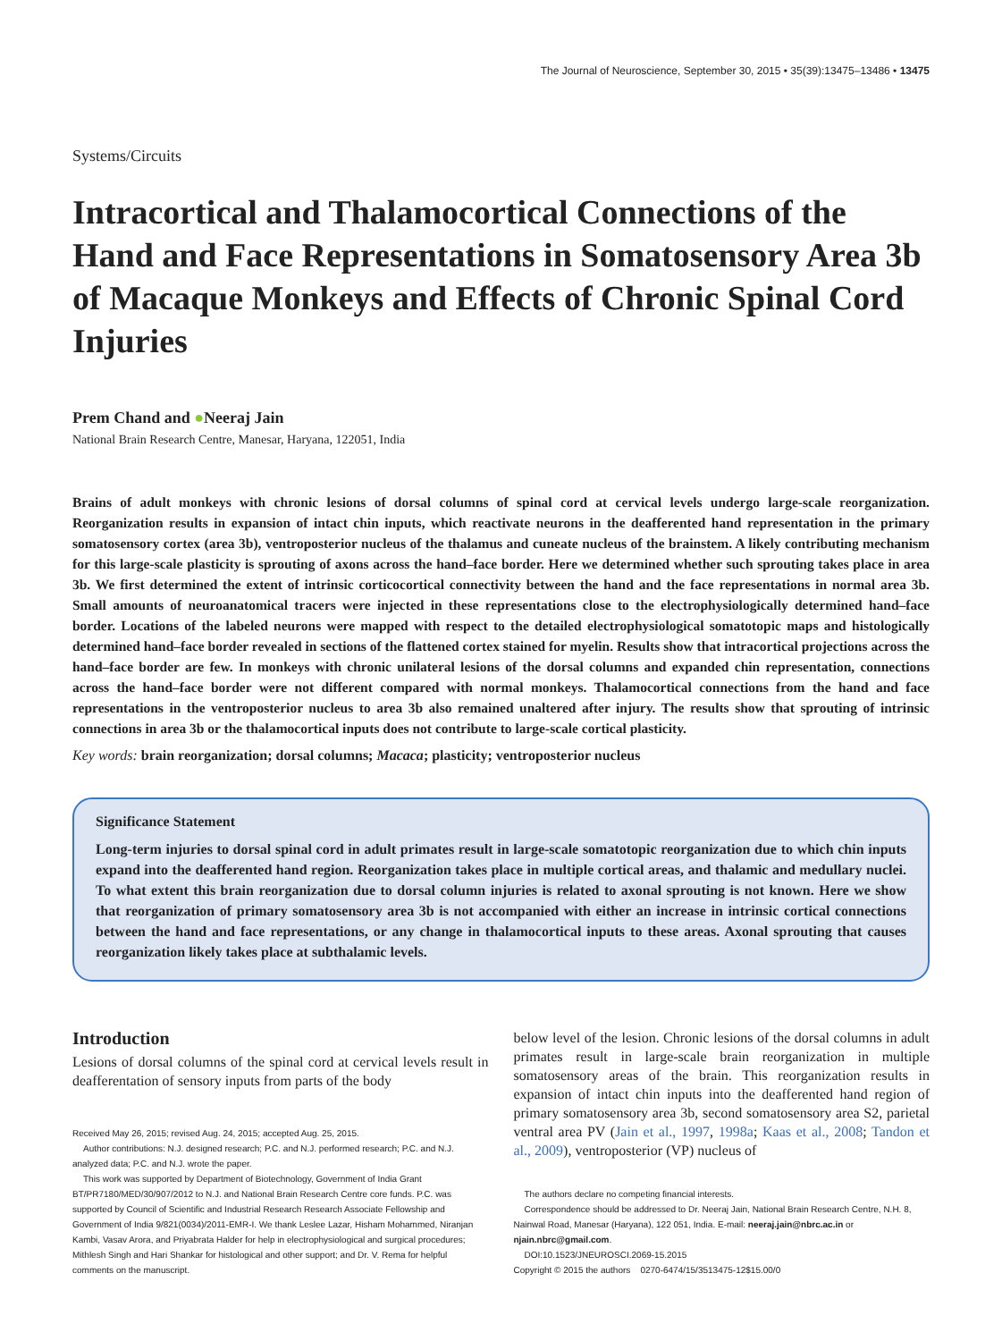The Journal of Neuroscience, September 30, 2015 • 35(39):13475–13486 • 13475
Systems/Circuits
Intracortical and Thalamocortical Connections of the Hand and Face Representations in Somatosensory Area 3b of Macaque Monkeys and Effects of Chronic Spinal Cord Injuries
Prem Chand and ●Neeraj Jain
National Brain Research Centre, Manesar, Haryana, 122051, India
Brains of adult monkeys with chronic lesions of dorsal columns of spinal cord at cervical levels undergo large-scale reorganization. Reorganization results in expansion of intact chin inputs, which reactivate neurons in the deafferented hand representation in the primary somatosensory cortex (area 3b), ventroposterior nucleus of the thalamus and cuneate nucleus of the brainstem. A likely contributing mechanism for this large-scale plasticity is sprouting of axons across the hand–face border. Here we determined whether such sprouting takes place in area 3b. We first determined the extent of intrinsic corticocortical connectivity between the hand and the face representations in normal area 3b. Small amounts of neuroanatomical tracers were injected in these representations close to the electrophysiologically determined hand–face border. Locations of the labeled neurons were mapped with respect to the detailed electrophysiological somatotopic maps and histologically determined hand–face border revealed in sections of the flattened cortex stained for myelin. Results show that intracortical projections across the hand–face border are few. In monkeys with chronic unilateral lesions of the dorsal columns and expanded chin representation, connections across the hand–face border were not different compared with normal monkeys. Thalamocortical connections from the hand and face representations in the ventroposterior nucleus to area 3b also remained unaltered after injury. The results show that sprouting of intrinsic connections in area 3b or the thalamocortical inputs does not contribute to large-scale cortical plasticity.
Key words: brain reorganization; dorsal columns; Macaca; plasticity; ventroposterior nucleus
Significance Statement
Long-term injuries to dorsal spinal cord in adult primates result in large-scale somatotopic reorganization due to which chin inputs expand into the deafferented hand region. Reorganization takes place in multiple cortical areas, and thalamic and medullary nuclei. To what extent this brain reorganization due to dorsal column injuries is related to axonal sprouting is not known. Here we show that reorganization of primary somatosensory area 3b is not accompanied with either an increase in intrinsic cortical connections between the hand and face representations, or any change in thalamocortical inputs to these areas. Axonal sprouting that causes reorganization likely takes place at subthalamic levels.
Introduction
Lesions of dorsal columns of the spinal cord at cervical levels result in deafferentation of sensory inputs from parts of the body
Received May 26, 2015; revised Aug. 24, 2015; accepted Aug. 25, 2015.
Author contributions: N.J. designed research; P.C. and N.J. performed research; P.C. and N.J. analyzed data; P.C. and N.J. wrote the paper.
This work was supported by Department of Biotechnology, Government of India Grant BT/PR7180/MED/30/907/2012 to N.J. and National Brain Research Centre core funds. P.C. was supported by Council of Scientific and Industrial Research Research Associate Fellowship and Government of India 9/821(0034)/2011-EMR-I. We thank Leslee Lazar, Hisham Mohammed, Niranjan Kambi, Vasav Arora, and Priyabrata Halder for help in electrophysiological and surgical procedures; Mithlesh Singh and Hari Shankar for histological and other support; and Dr. V. Rema for helpful comments on the manuscript.
below level of the lesion. Chronic lesions of the dorsal columns in adult primates result in large-scale brain reorganization in multiple somatosensory areas of the brain. This reorganization results in expansion of intact chin inputs into the deafferented hand region of primary somatosensory area 3b, second somatosensory area S2, parietal ventral area PV (Jain et al., 1997, 1998a; Kaas et al., 2008; Tandon et al., 2009), ventroposterior (VP) nucleus of
The authors declare no competing financial interests.
Correspondence should be addressed to Dr. Neeraj Jain, National Brain Research Centre, N.H. 8, Nainwal Road, Manesar (Haryana), 122 051, India. E-mail: neeraj.jain@nbrc.ac.in or njain.nbrc@gmail.com.
DOI:10.1523/JNEUROSCI.2069-15.2015
Copyright © 2015 the authors 0270-6474/15/3513475-12$15.00/0